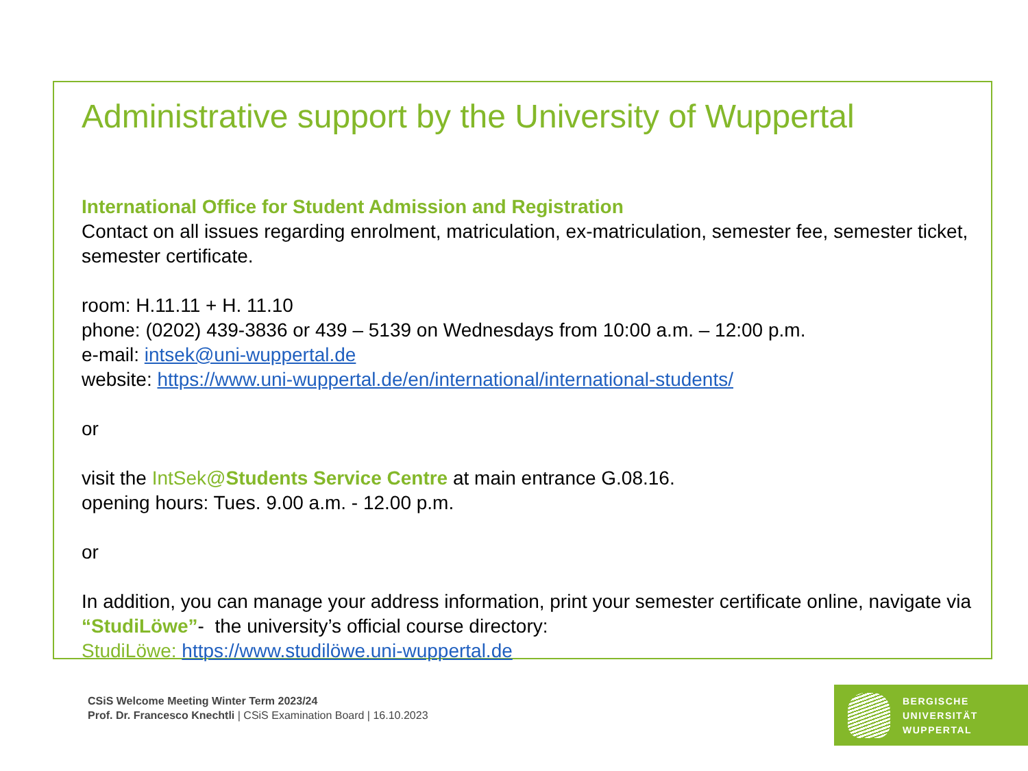Administrative support by the University of Wuppertal
International Office for Student Admission and Registration
Contact on all issues regarding enrolment, matriculation, ex-matriculation, semester fee, semester ticket, semester certificate.
room: H.11.11 + H. 11.10
phone: (0202) 439-3836 or 439 – 5139 on Wednesdays from 10:00 a.m. – 12:00 p.m.
e-mail: intsek@uni-wuppertal.de
website: https://www.uni-wuppertal.de/en/international/international-students/
or
visit the IntSek@Students Service Centre at main entrance G.08.16.
opening hours: Tues. 9.00 a.m. - 12.00 p.m.
or
In addition, you can manage your address information, print your semester certificate online, navigate via “StudiLöwe”- the university’s official course directory:
StudiLöwe: https://www.studilöwe.uni-wuppertal.de
CSiS Welcome Meeting Winter Term 2023/24
Prof. Dr. Francesco Knechtli | CSiS Examination Board | 16.10.2023
BERGISCHE
UNIVERSITÄT
WUPPERTAL